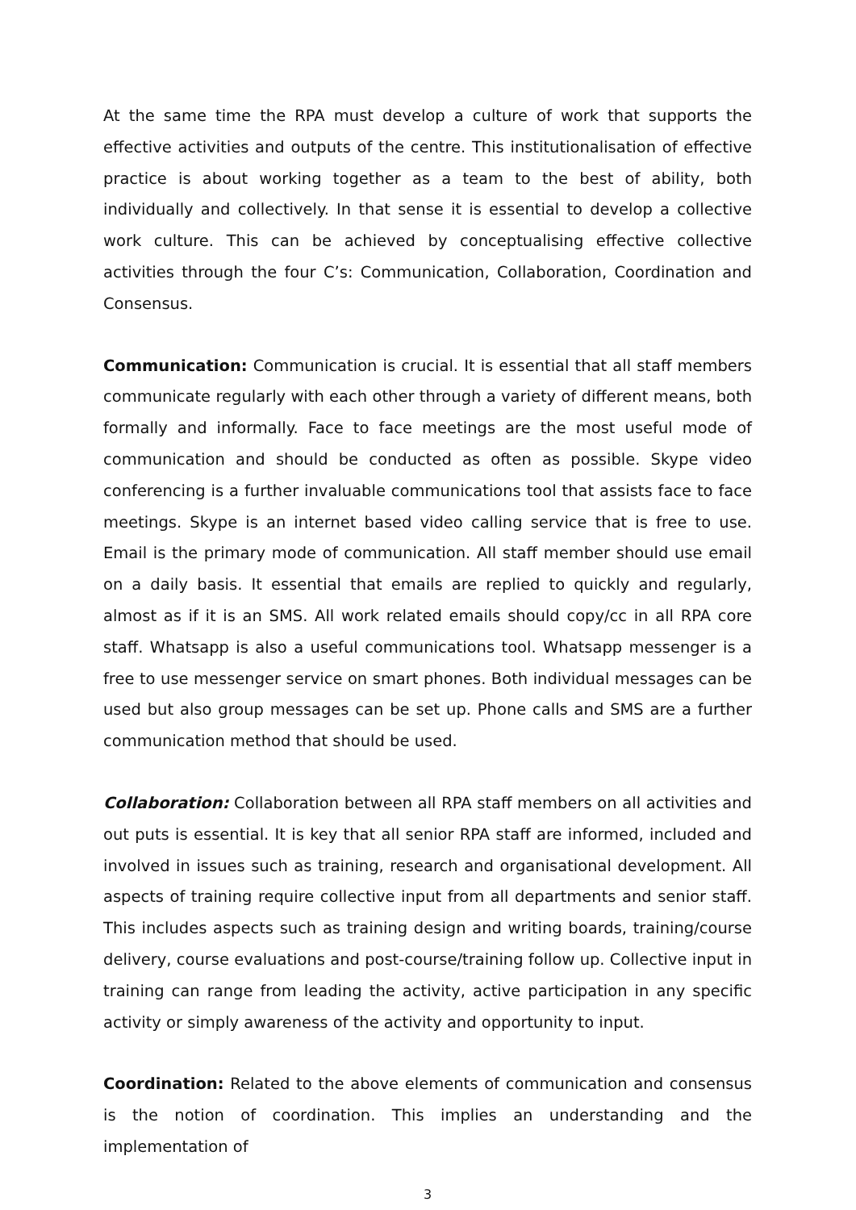At the same time the RPA must develop a culture of work that supports the effective activities and outputs of the centre. This institutionalisation of effective practice is about working together as a team to the best of ability, both individually and collectively. In that sense it is essential to develop a collective work culture. This can be achieved by conceptualising effective collective activities through the four C’s: Communication, Collaboration, Coordination and Consensus.
Communication: Communication is crucial. It is essential that all staff members communicate regularly with each other through a variety of different means, both formally and informally. Face to face meetings are the most useful mode of communication and should be conducted as often as possible. Skype video conferencing is a further invaluable communications tool that assists face to face meetings. Skype is an internet based video calling service that is free to use. Email is the primary mode of communication. All staff member should use email on a daily basis. It essential that emails are replied to quickly and regularly, almost as if it is an SMS. All work related emails should copy/cc in all RPA core staff. Whatsapp is also a useful communications tool. Whatsapp messenger is a free to use messenger service on smart phones. Both individual messages can be used but also group messages can be set up. Phone calls and SMS are a further communication method that should be used.
Collaboration: Collaboration between all RPA staff members on all activities and out puts is essential. It is key that all senior RPA staff are informed, included and involved in issues such as training, research and organisational development. All aspects of training require collective input from all departments and senior staff. This includes aspects such as training design and writing boards, training/course delivery, course evaluations and post-course/training follow up. Collective input in training can range from leading the activity, active participation in any specific activity or simply awareness of the activity and opportunity to input.
Coordination: Related to the above elements of communication and consensus is the notion of coordination. This implies an understanding and the implementation of
3